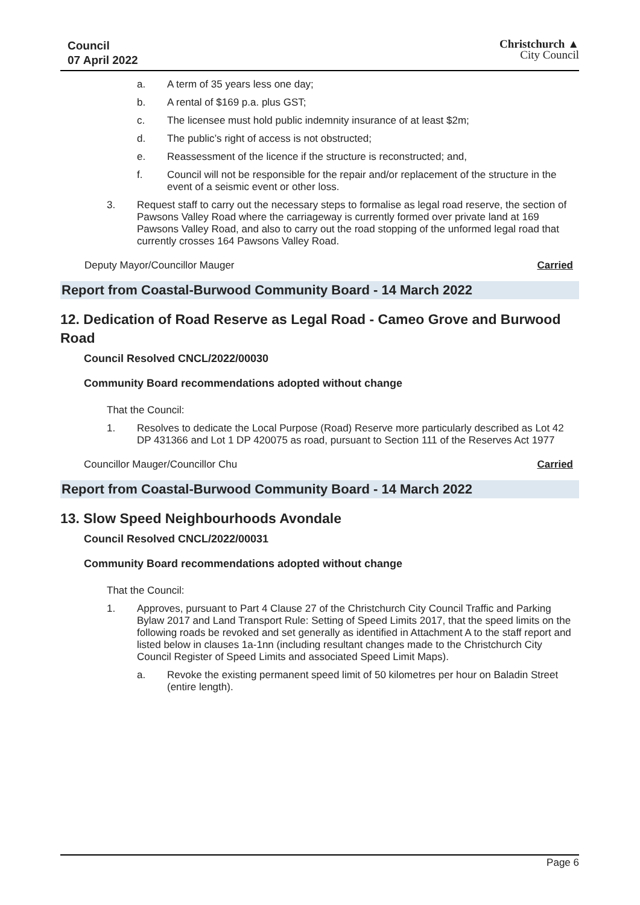Council
07 April 2022
Christchurch ▲
City Council
a. A term of 35 years less one day;
b. A rental of $169 p.a. plus GST;
c. The licensee must hold public indemnity insurance of at least $2m;
d. The public’s right of access is not obstructed;
e. Reassessment of the licence if the structure is reconstructed; and,
f. Council will not be responsible for the repair and/or replacement of the structure in the event of a seismic event or other loss.
3. Request staff to carry out the necessary steps to formalise as legal road reserve, the section of Pawsons Valley Road where the carriageway is currently formed over private land at 169 Pawsons Valley Road, and also to carry out the road stopping of the unformed legal road that currently crosses 164 Pawsons Valley Road.
Deputy Mayor/Councillor Mauger Carried
Report from Coastal-Burwood Community Board - 14 March 2022
12. Dedication of Road Reserve as Legal Road - Cameo Grove and Burwood Road
Council Resolved CNCL/2022/00030
Community Board recommendations adopted without change
That the Council:
1. Resolves to dedicate the Local Purpose (Road) Reserve more particularly described as Lot 42 DP 431366 and Lot 1 DP 420075 as road, pursuant to Section 111 of the Reserves Act 1977
Councillor Mauger/Councillor Chu Carried
Report from Coastal-Burwood Community Board - 14 March 2022
13. Slow Speed Neighbourhoods Avondale
Council Resolved CNCL/2022/00031
Community Board recommendations adopted without change
That the Council:
1. Approves, pursuant to Part 4 Clause 27 of the Christchurch City Council Traffic and Parking Bylaw 2017 and Land Transport Rule: Setting of Speed Limits 2017, that the speed limits on the following roads be revoked and set generally as identified in Attachment A to the staff report and listed below in clauses 1a-1nn (including resultant changes made to the Christchurch City Council Register of Speed Limits and associated Speed Limit Maps).
a. Revoke the existing permanent speed limit of 50 kilometres per hour on Baladin Street (entire length).
Page 6